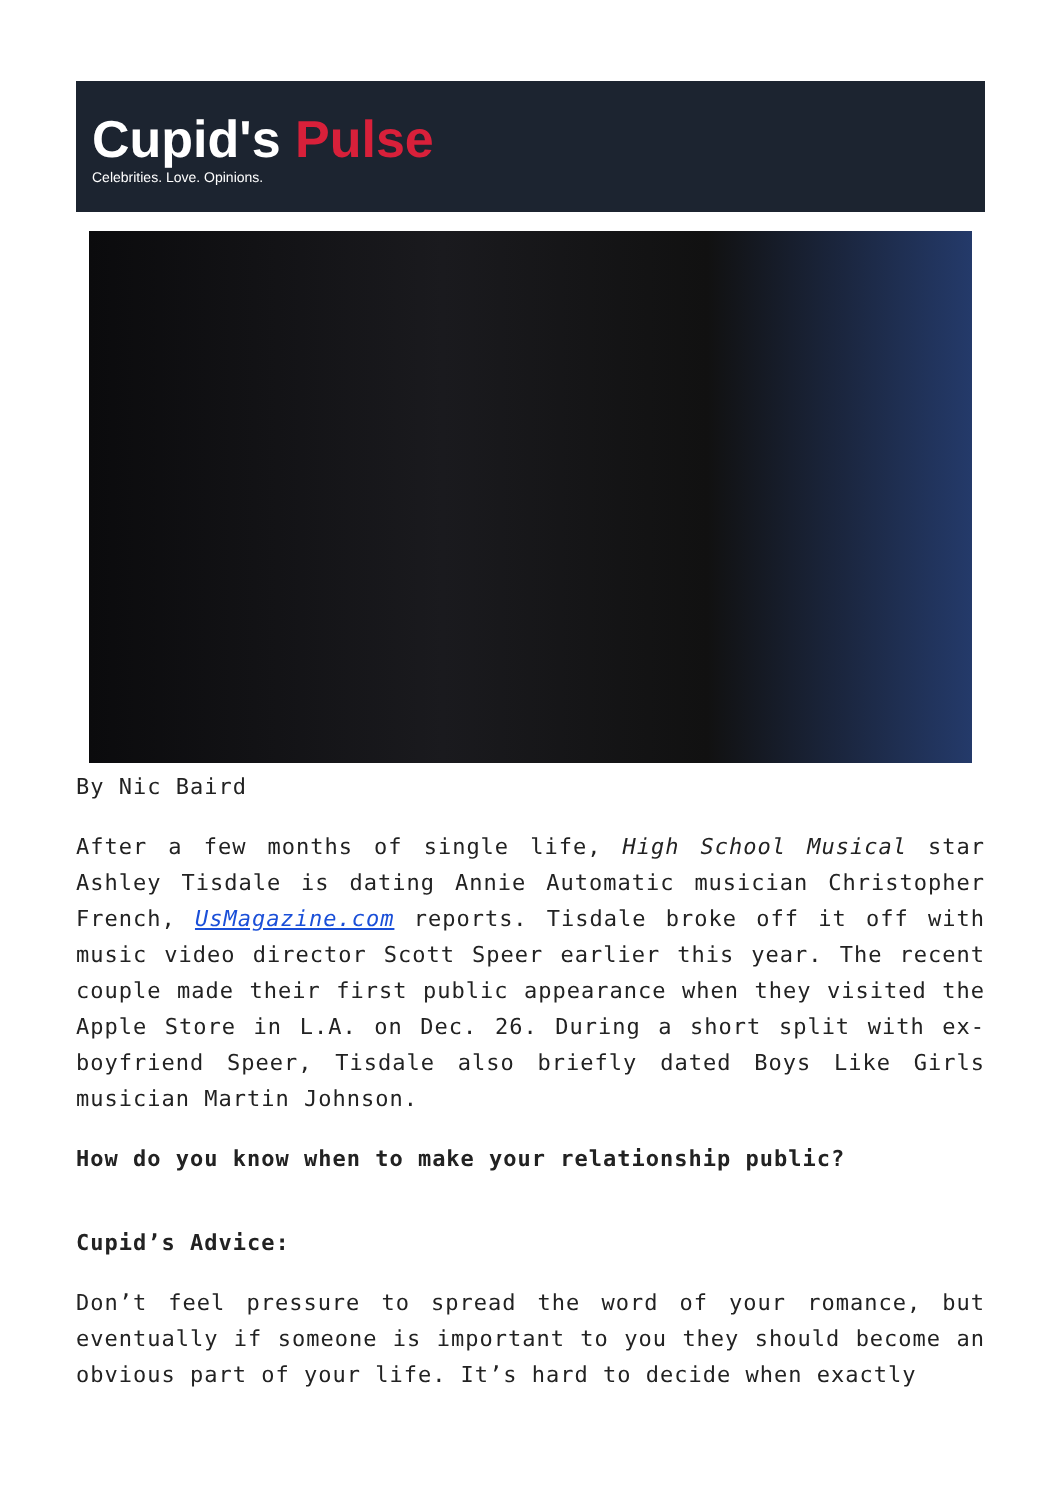Cupid's Pulse
Celebrities. Love. Opinions.
By Nic Baird
After a few months of single life, High School Musical star Ashley Tisdale is dating Annie Automatic musician Christopher French, UsMagazine.com reports. Tisdale broke off it off with music video director Scott Speer earlier this year. The recent couple made their first public appearance when they visited the Apple Store in L.A. on Dec. 26. During a short split with ex-boyfriend Speer, Tisdale also briefly dated Boys Like Girls musician Martin Johnson.
How do you know when to make your relationship public?
Cupid’s Advice:
Don’t feel pressure to spread the word of your romance, but eventually if someone is important to you they should become an obvious part of your life. It’s hard to decide when exactly